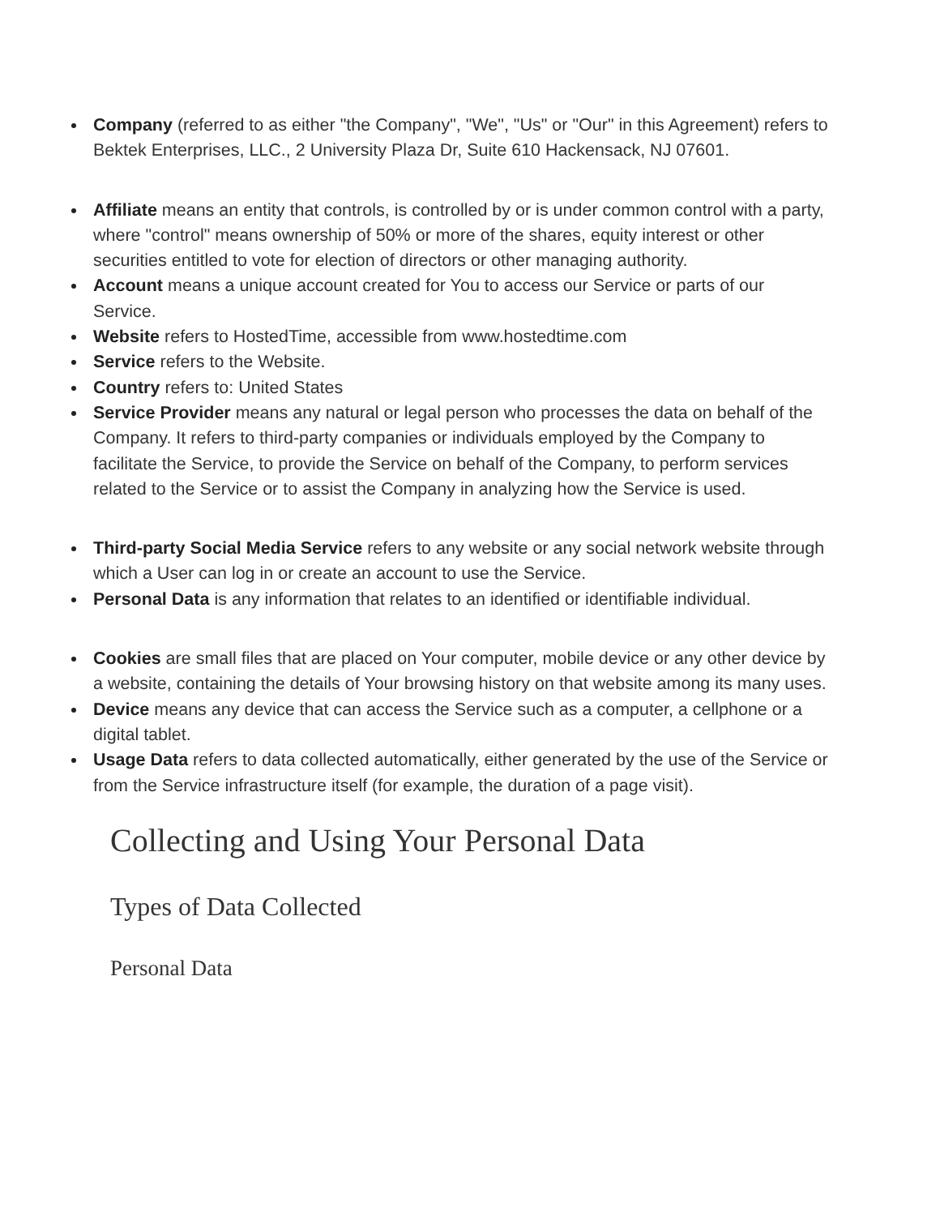Company (referred to as either "the Company", "We", "Us" or "Our" in this Agreement) refers to Bektek Enterprises, LLC., 2 University Plaza Dr, Suite 610 Hackensack, NJ 07601.
Affiliate means an entity that controls, is controlled by or is under common control with a party, where "control" means ownership of 50% or more of the shares, equity interest or other securities entitled to vote for election of directors or other managing authority.
Account means a unique account created for You to access our Service or parts of our Service.
Website refers to HostedTime, accessible from www.hostedtime.com
Service refers to the Website.
Country refers to: United States
Service Provider means any natural or legal person who processes the data on behalf of the Company. It refers to third-party companies or individuals employed by the Company to facilitate the Service, to provide the Service on behalf of the Company, to perform services related to the Service or to assist the Company in analyzing how the Service is used.
Third-party Social Media Service refers to any website or any social network website through which a User can log in or create an account to use the Service.
Personal Data is any information that relates to an identified or identifiable individual.
Cookies are small files that are placed on Your computer, mobile device or any other device by a website, containing the details of Your browsing history on that website among its many uses.
Device means any device that can access the Service such as a computer, a cellphone or a digital tablet.
Usage Data refers to data collected automatically, either generated by the use of the Service or from the Service infrastructure itself (for example, the duration of a page visit).
Collecting and Using Your Personal Data
Types of Data Collected
Personal Data